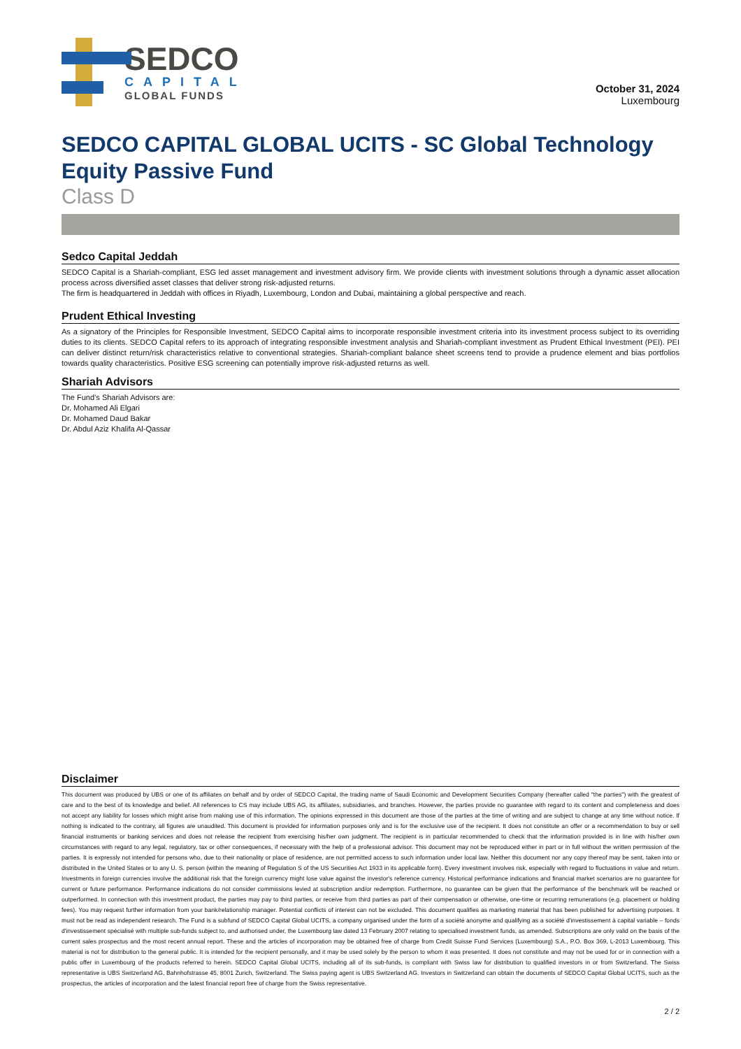SEDCO
CAPITAL
GLOBAL FUNDS
October 31, 2024
Luxembourg
SEDCO CAPITAL GLOBAL UCITS - SC Global Technology Equity Passive Fund
Class D
Sedco Capital Jeddah
SEDCO Capital is a Shariah-compliant, ESG led asset management and investment advisory firm. We provide clients with investment solutions through a dynamic asset allocation process across diversified asset classes that deliver strong risk-adjusted returns.
The firm is headquartered in Jeddah with offices in Riyadh, Luxembourg, London and Dubai, maintaining a global perspective and reach.
Prudent Ethical Investing
As a signatory of the Principles for Responsible Investment, SEDCO Capital aims to incorporate responsible investment criteria into its investment process subject to its overriding duties to its clients. SEDCO Capital refers to its approach of integrating responsible investment analysis and Shariah-compliant investment as Prudent Ethical Investment (PEI). PEI can deliver distinct return/risk characteristics relative to conventional strategies. Shariah-compliant balance sheet screens tend to provide a prudence element and bias portfolios towards quality characteristics. Positive ESG screening can potentially improve risk-adjusted returns as well.
Shariah Advisors
The Fund’s Shariah Advisors are:
Dr. Mohamed Ali Elgari
Dr. Mohamed Daud Bakar
Dr. Abdul Aziz Khalifa Al-Qassar
Disclaimer
This document was produced by UBS or one of its affiliates on behalf and by order of SEDCO Capital, the trading name of Saudi Economic and Development Securities Company (hereafter called "the parties") with the greatest of care and to the best of its knowledge and belief. All references to CS may include UBS AG, its affiliates, subsidiaries, and branches. However, the parties provide no guarantee with regard to its content and completeness and does not accept any liability for losses which might arise from making use of this information. The opinions expressed in this document are those of the parties at the time of writing and are subject to change at any time without notice. If nothing is indicated to the contrary, all figures are unaudited. This document is provided for information purposes only and is for the exclusive use of the recipient. It does not constitute an offer or a recommendation to buy or sell financial instruments or banking services and does not release the recipient from exercising his/her own judgment. The recipient is in particular recommended to check that the information provided is in line with his/her own circumstances with regard to any legal, regulatory, tax or other consequences, if necessary with the help of a professional advisor. This document may not be reproduced either in part or in full without the written permission of the parties. It is expressly not intended for persons who, due to their nationality or place of residence, are not permitted access to such information under local law. Neither this document nor any copy thereof may be sent, taken into or distributed in the United States or to any U. S. person (within the meaning of Regulation S of the US Securities Act 1933 in its applicable form). Every investment involves risk, especially with regard to fluctuations in value and return. Investments in foreign currencies involve the additional risk that the foreign currency might lose value against the investor's reference currency. Historical performance indications and financial market scenarios are no guarantee for current or future performance. Performance indications do not consider commissions levied at subscription and/or redemption. Furthermore, no guarantee can be given that the performance of the benchmark will be reached or outperformed. In connection with this investment product, the parties may pay to third parties, or receive from third parties as part of their compensation or otherwise, one-time or recurring remunerations (e.g. placement or holding fees). You may request further information from your bank/relationship manager. Potential conflicts of interest can not be excluded. This document qualifies as marketing material that has been published for advertising purposes. It must not be read as independent research. The Fund is a subfund of SEDCO Capital Global UCITS, a company organised under the form of a société anonyme and qualifying as a société d'investissement à capital variable – fonds d'investissement spécialisé with multiple sub-funds subject to, and authorised under, the Luxembourg law dated 13 February 2007 relating to specialised investment funds, as amended. Subscriptions are only valid on the basis of the current sales prospectus and the most recent annual report. These and the articles of incorporation may be obtained free of charge from Credit Suisse Fund Services (Luxembourg) S.A., P.O. Box 369, L-2013 Luxembourg. This material is not for distribution to the general public. It is intended for the recipient personally, and it may be used solely by the person to whom it was presented. It does not constitute and may not be used for or in connection with a public offer in Luxembourg of the products referred to herein. SEDCO Capital Global UCITS, including all of its sub-funds, is compliant with Swiss law for distribution to qualified investors in or from Switzerland. The Swiss representative is UBS Switzerland AG, Bahnhofstrasse 45, 8001 Zurich, Switzerland. The Swiss paying agent is UBS Switzerland AG. Investors in Switzerland can obtain the documents of SEDCO Capital Global UCITS, such as the prospectus, the articles of incorporation and the latest financial report free of charge from the Swiss representative.
2 / 2